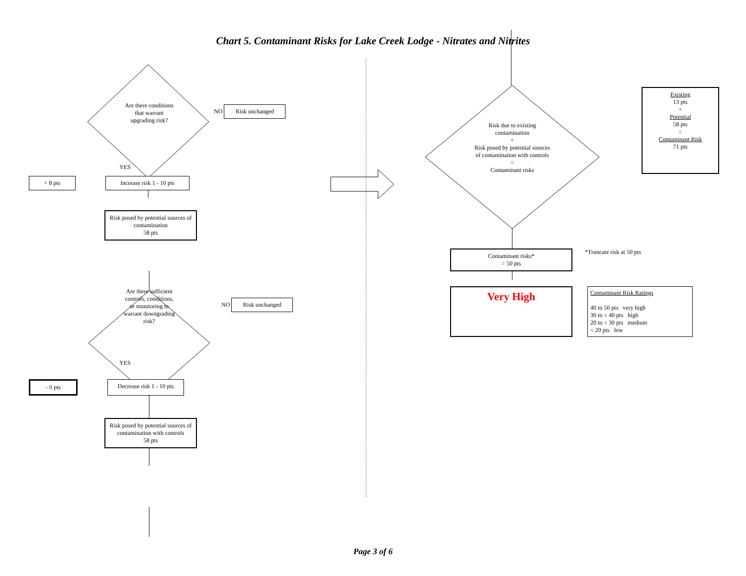Chart 5. Contaminant Risks for Lake Creek Lodge - Nitrates and Nitrites
Are there conditions
that warrant
upgrading risk?
NO Risk unchanged
YES
+ 8 pts Increase risk 1 - 10 pts
Risk posed by potential sources of contamination
58 pts
Are there sufficient
controls, conditions,
or monitoring to
warrant downgrading
risk?
NO Risk unchanged
YES
- 0 pts Decrease risk 1 - 10 pts
Risk posed by potential sources of contamination with controls
58 pts
Risk due to existing
contamination
+
Risk posed by potential sources
of contamination with controls
=
Contaminant risks
Existing
13 pts
+
Potential
58 pts
=
Contaminant Risk
71 pts
Contaminant risks*
= 50 pts
*Truncate risk at 50 pts
Very High
Contaminant Risk Ratings
40 to 50 pts very high
30 to < 40 pts high
20 to < 30 pts medium
< 20 pts low
Page 3 of 6